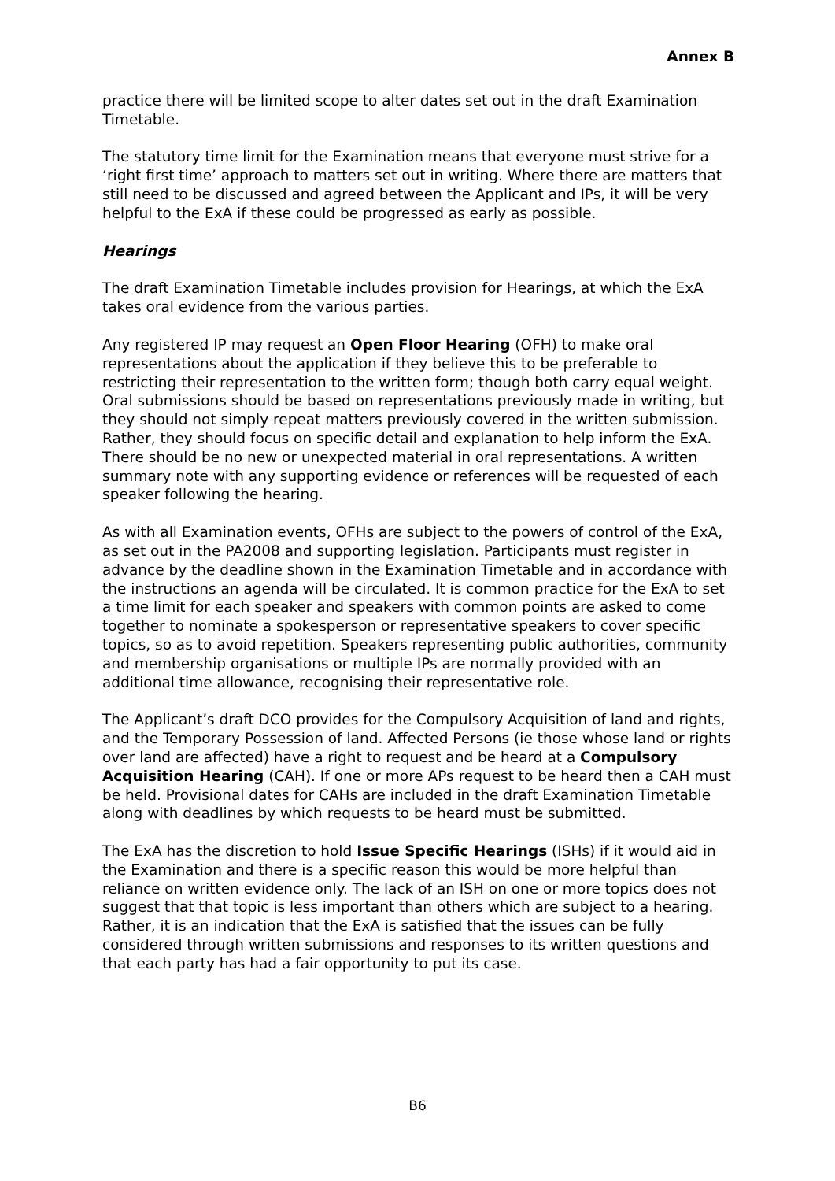Annex B
practice there will be limited scope to alter dates set out in the draft Examination Timetable.
The statutory time limit for the Examination means that everyone must strive for a ‘right first time’ approach to matters set out in writing. Where there are matters that still need to be discussed and agreed between the Applicant and IPs, it will be very helpful to the ExA if these could be progressed as early as possible.
Hearings
The draft Examination Timetable includes provision for Hearings, at which the ExA takes oral evidence from the various parties.
Any registered IP may request an Open Floor Hearing (OFH) to make oral representations about the application if they believe this to be preferable to restricting their representation to the written form; though both carry equal weight. Oral submissions should be based on representations previously made in writing, but they should not simply repeat matters previously covered in the written submission. Rather, they should focus on specific detail and explanation to help inform the ExA. There should be no new or unexpected material in oral representations. A written summary note with any supporting evidence or references will be requested of each speaker following the hearing.
As with all Examination events, OFHs are subject to the powers of control of the ExA, as set out in the PA2008 and supporting legislation. Participants must register in advance by the deadline shown in the Examination Timetable and in accordance with the instructions an agenda will be circulated. It is common practice for the ExA to set a time limit for each speaker and speakers with common points are asked to come together to nominate a spokesperson or representative speakers to cover specific topics, so as to avoid repetition. Speakers representing public authorities, community and membership organisations or multiple IPs are normally provided with an additional time allowance, recognising their representative role.
The Applicant’s draft DCO provides for the Compulsory Acquisition of land and rights, and the Temporary Possession of land. Affected Persons (ie those whose land or rights over land are affected) have a right to request and be heard at a Compulsory Acquisition Hearing (CAH). If one or more APs request to be heard then a CAH must be held. Provisional dates for CAHs are included in the draft Examination Timetable along with deadlines by which requests to be heard must be submitted.
The ExA has the discretion to hold Issue Specific Hearings (ISHs) if it would aid in the Examination and there is a specific reason this would be more helpful than reliance on written evidence only. The lack of an ISH on one or more topics does not suggest that that topic is less important than others which are subject to a hearing. Rather, it is an indication that the ExA is satisfied that the issues can be fully considered through written submissions and responses to its written questions and that each party has had a fair opportunity to put its case.
B6